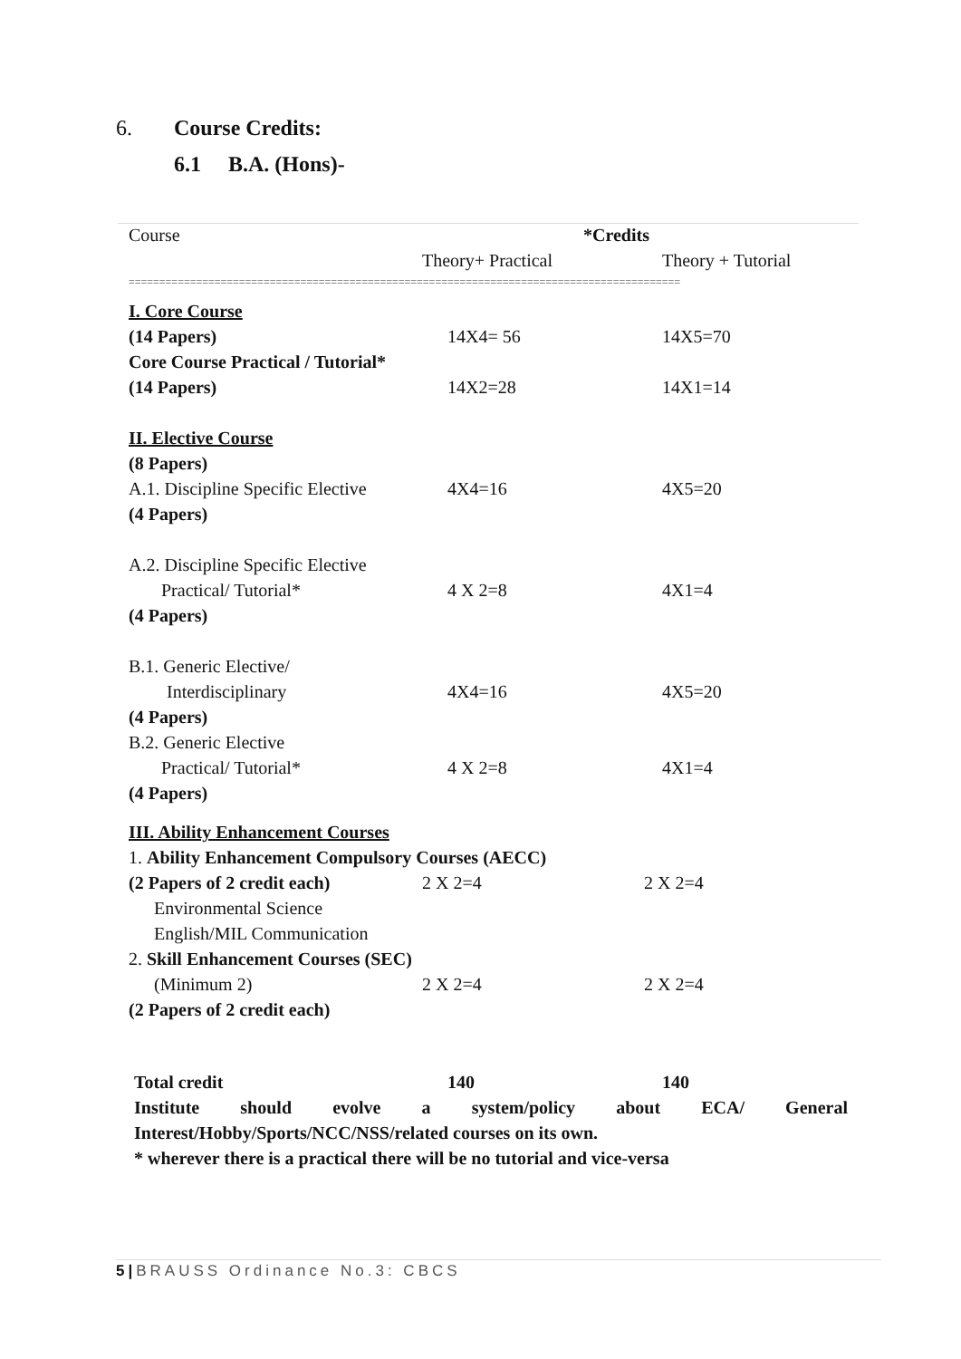6. Course Credits:
6.1 B.A. (Hons)-
| Course | *Credits | |
| | Theory+ Practical | Theory + Tutorial |
| ========================================================================================== | | |
| I. Core Course | | |
| (14 Papers) | 14X4= 56 | 14X5=70 |
| Core Course Practical / Tutorial* | | |
| (14 Papers) | 14X2=28 | 14X1=14 |
| II. Elective Course | | |
| (8 Papers) | | |
| A.1. Discipline Specific Elective | 4X4=16 | 4X5=20 |
| (4 Papers) | | |
| A.2. Discipline Specific Elective | | |
| Practical/ Tutorial* | 4 X 2=8 | 4X1=4 |
| (4 Papers) | | |
| B.1. Generic Elective/ | | |
| Interdisciplinary | 4X4=16 | 4X5=20 |
| (4 Papers) | | |
| B.2. Generic Elective | | |
| Practical/ Tutorial* | 4 X 2=8 | 4X1=4 |
| (4 Papers) | | |
| III. Ability Enhancement Courses | | |
| 1. Ability Enhancement Compulsory Courses (AECC) | | |
| (2 Papers of 2 credit each) | 2 X 2=4 | 2 X 2=4 |
| Environmental Science | | |
| English/MIL Communication | | |
| 2. Skill Enhancement Courses (SEC) | | |
| (Minimum 2) | 2 X 2=4 | 2 X 2=4 |
| (2 Papers of 2 credit each) | | |
| Total credit | 140 | 140 |
| Institute should evolve a system/policy about ECA/ General | | |
| Interest/Hobby/Sports/NCC/NSS/related courses on its own. | | |
| * wherever there is a practical there will be no tutorial and vice-versa | | |
5|BRAUSS Ordinance No.3: CBCS